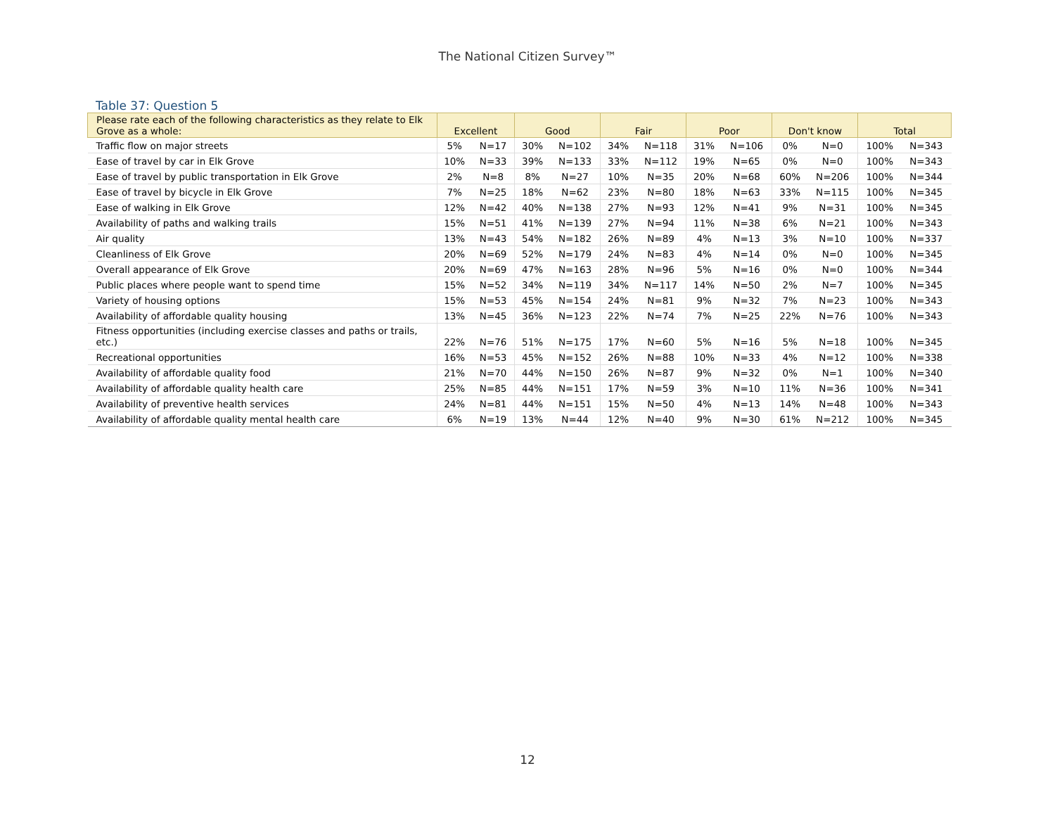The National Citizen Survey™
Table 37: Question 5
| Please rate each of the following characteristics as they relate to Elk Grove as a whole: | Excellent | | Good | | Fair | | Poor | | Don't know | | Total | |
| --- | --- | --- | --- | --- | --- | --- | --- | --- | --- | --- | --- | --- |
| Traffic flow on major streets | 5% | N=17 | 30% | N=102 | 34% | N=118 | 31% | N=106 | 0% | N=0 | 100% | N=343 |
| Ease of travel by car in Elk Grove | 10% | N=33 | 39% | N=133 | 33% | N=112 | 19% | N=65 | 0% | N=0 | 100% | N=343 |
| Ease of travel by public transportation in Elk Grove | 2% | N=8 | 8% | N=27 | 10% | N=35 | 20% | N=68 | 60% | N=206 | 100% | N=344 |
| Ease of travel by bicycle in Elk Grove | 7% | N=25 | 18% | N=62 | 23% | N=80 | 18% | N=63 | 33% | N=115 | 100% | N=345 |
| Ease of walking in Elk Grove | 12% | N=42 | 40% | N=138 | 27% | N=93 | 12% | N=41 | 9% | N=31 | 100% | N=345 |
| Availability of paths and walking trails | 15% | N=51 | 41% | N=139 | 27% | N=94 | 11% | N=38 | 6% | N=21 | 100% | N=343 |
| Air quality | 13% | N=43 | 54% | N=182 | 26% | N=89 | 4% | N=13 | 3% | N=10 | 100% | N=337 |
| Cleanliness of Elk Grove | 20% | N=69 | 52% | N=179 | 24% | N=83 | 4% | N=14 | 0% | N=0 | 100% | N=345 |
| Overall appearance of Elk Grove | 20% | N=69 | 47% | N=163 | 28% | N=96 | 5% | N=16 | 0% | N=0 | 100% | N=344 |
| Public places where people want to spend time | 15% | N=52 | 34% | N=119 | 34% | N=117 | 14% | N=50 | 2% | N=7 | 100% | N=345 |
| Variety of housing options | 15% | N=53 | 45% | N=154 | 24% | N=81 | 9% | N=32 | 7% | N=23 | 100% | N=343 |
| Availability of affordable quality housing | 13% | N=45 | 36% | N=123 | 22% | N=74 | 7% | N=25 | 22% | N=76 | 100% | N=343 |
| Fitness opportunities (including exercise classes and paths or trails, etc.) | 22% | N=76 | 51% | N=175 | 17% | N=60 | 5% | N=16 | 5% | N=18 | 100% | N=345 |
| Recreational opportunities | 16% | N=53 | 45% | N=152 | 26% | N=88 | 10% | N=33 | 4% | N=12 | 100% | N=338 |
| Availability of affordable quality food | 21% | N=70 | 44% | N=150 | 26% | N=87 | 9% | N=32 | 0% | N=1 | 100% | N=340 |
| Availability of affordable quality health care | 25% | N=85 | 44% | N=151 | 17% | N=59 | 3% | N=10 | 11% | N=36 | 100% | N=341 |
| Availability of preventive health services | 24% | N=81 | 44% | N=151 | 15% | N=50 | 4% | N=13 | 14% | N=48 | 100% | N=343 |
| Availability of affordable quality mental health care | 6% | N=19 | 13% | N=44 | 12% | N=40 | 9% | N=30 | 61% | N=212 | 100% | N=345 |
12